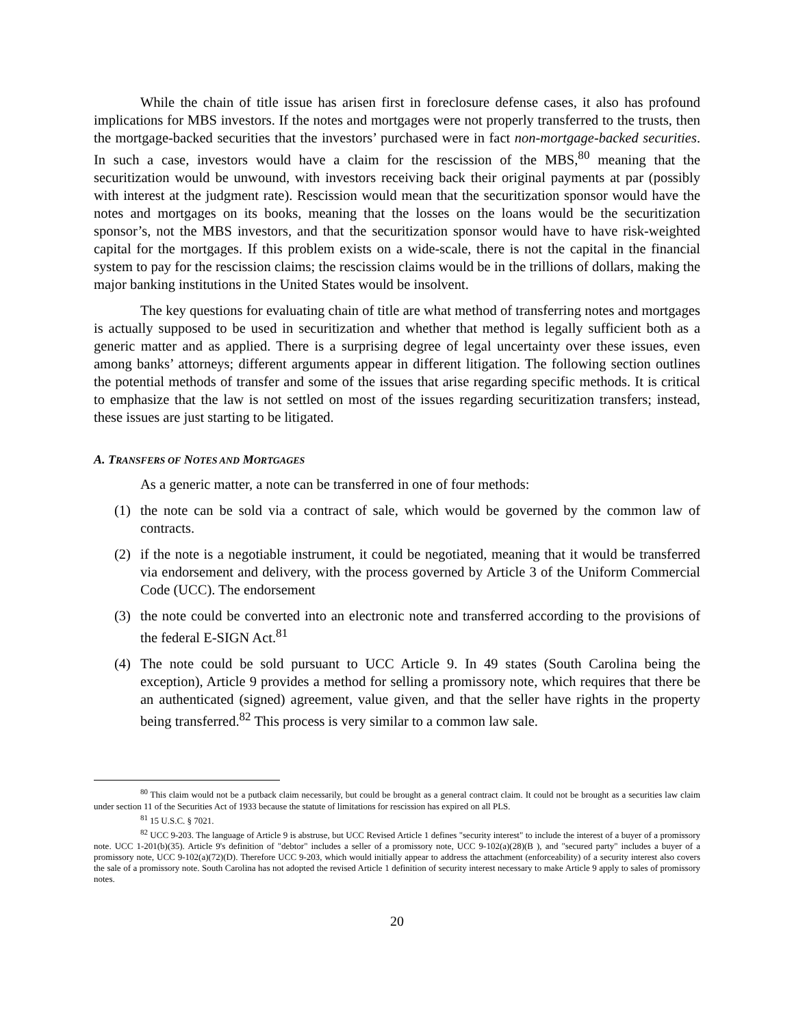While the chain of title issue has arisen first in foreclosure defense cases, it also has profound implications for MBS investors. If the notes and mortgages were not properly transferred to the trusts, then the mortgage-backed securities that the investors’ purchased were in fact non-mortgage-backed securities. In such a case, investors would have a claim for the rescission of the MBS,<sup>80</sup> meaning that the securitization would be unwound, with investors receiving back their original payments at par (possibly with interest at the judgment rate). Rescission would mean that the securitization sponsor would have the notes and mortgages on its books, meaning that the losses on the loans would be the securitization sponsor’s, not the MBS investors, and that the securitization sponsor would have to have risk-weighted capital for the mortgages. If this problem exists on a wide-scale, there is not the capital in the financial system to pay for the rescission claims; the rescission claims would be in the trillions of dollars, making the major banking institutions in the United States would be insolvent.
The key questions for evaluating chain of title are what method of transferring notes and mortgages is actually supposed to be used in securitization and whether that method is legally sufficient both as a generic matter and as applied. There is a surprising degree of legal uncertainty over these issues, even among banks’ attorneys; different arguments appear in different litigation. The following section outlines the potential methods of transfer and some of the issues that arise regarding specific methods. It is critical to emphasize that the law is not settled on most of the issues regarding securitization transfers; instead, these issues are just starting to be litigated.
A. TRANSFERS OF NOTES AND MORTGAGES
As a generic matter, a note can be transferred in one of four methods:
(1) the note can be sold via a contract of sale, which would be governed by the common law of contracts.
(2) if the note is a negotiable instrument, it could be negotiated, meaning that it would be transferred via endorsement and delivery, with the process governed by Article 3 of the Uniform Commercial Code (UCC). The endorsement
(3) the note could be converted into an electronic note and transferred according to the provisions of the federal E-SIGN Act.<sup>81</sup>
(4) The note could be sold pursuant to UCC Article 9. In 49 states (South Carolina being the exception), Article 9 provides a method for selling a promissory note, which requires that there be an authenticated (signed) agreement, value given, and that the seller have rights in the property being transferred.<sup>82</sup> This process is very similar to a common law sale.
<sup>80</sup> This claim would not be a putback claim necessarily, but could be brought as a general contract claim. It could not be brought as a securities law claim under section 11 of the Securities Act of 1933 because the statute of limitations for rescission has expired on all PLS.
<sup>81</sup> 15 U.S.C. § 7021.
<sup>82</sup> UCC 9-203. The language of Article 9 is abstruse, but UCC Revised Article 1 defines "security interest" to include the interest of a buyer of a promissory note. UCC 1-201(b)(35). Article 9's definition of "debtor" includes a seller of a promissory note, UCC 9-102(a)(28)(B ), and "secured party" includes a buyer of a promissory note, UCC 9-102(a)(72)(D). Therefore UCC 9-203, which would initially appear to address the attachment (enforceability) of a security interest also covers the sale of a promissory note. South Carolina has not adopted the revised Article 1 definition of security interest necessary to make Article 9 apply to sales of promissory notes.
20